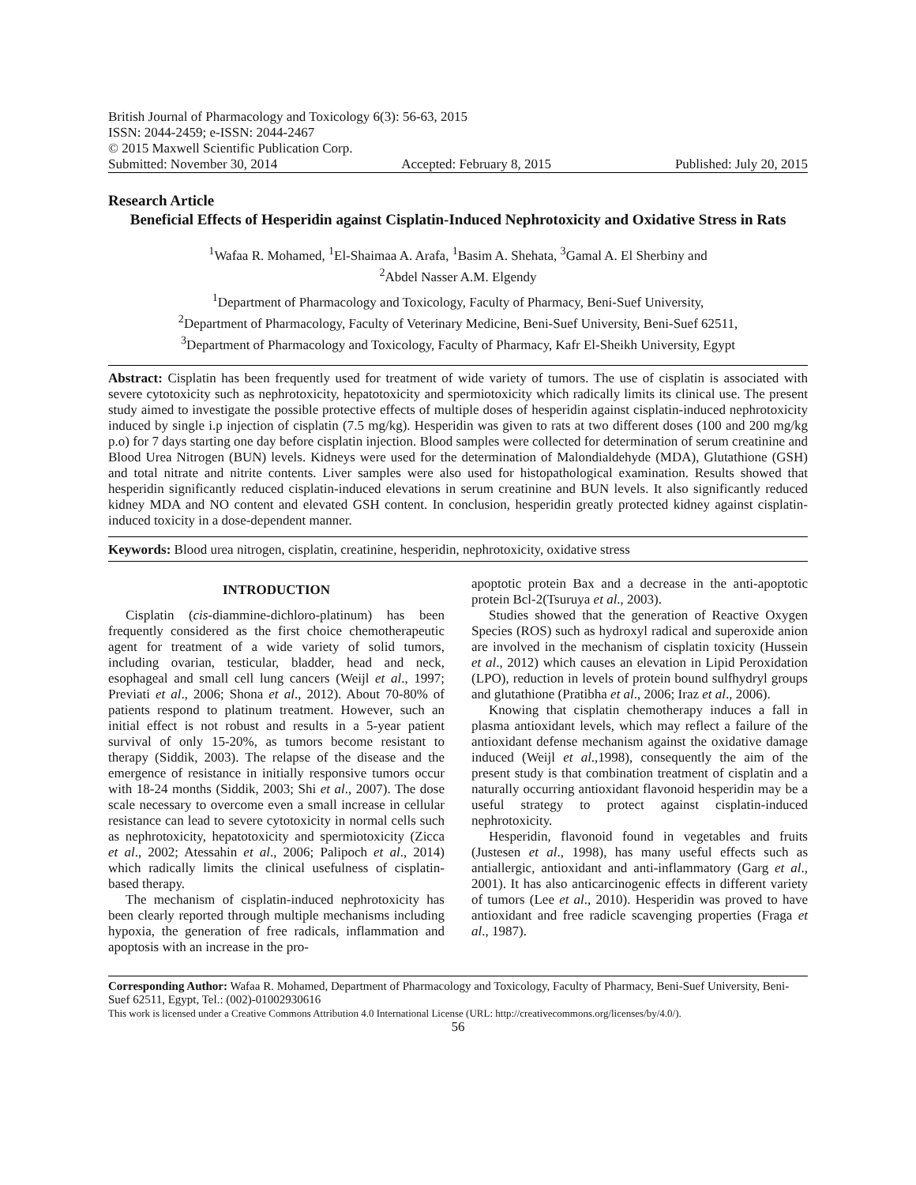British Journal of Pharmacology and Toxicology 6(3): 56-63, 2015
ISSN: 2044-2459; e-ISSN: 2044-2467
© 2015 Maxwell Scientific Publication Corp.
Submitted: November 30, 2014 Accepted: February 8, 2015 Published: July 20, 2015
Research Article
Beneficial Effects of Hesperidin against Cisplatin-Induced Nephrotoxicity and Oxidative Stress in Rats
<sup>1</sup> Wafaa R. Mohamed, <sup>1</sup>El-Shaimaa A. Arafa, <sup>1</sup>Basim A. Shehata, <sup>3</sup>Gamal A. El Sherbiny and
<sup>2</sup> Abdel Nasser A.M. Elgendy
<sup>1</sup> Department of Pharmacology and Toxicology, Faculty of Pharmacy, Beni-Suef University,
<sup>2</sup> Department of Pharmacology, Faculty of Veterinary Medicine, Beni-Suef University, Beni-Suef 62511,
<sup>3</sup> Department of Pharmacology and Toxicology, Faculty of Pharmacy, Kafr El-Sheikh University, Egypt
Abstract: Cisplatin has been frequently used for treatment of wide variety of tumors. The use of cisplatin is associated with severe cytotoxicity such as nephrotoxicity, hepatotoxicity and spermiotoxicity which radically limits its clinical use. The present study aimed to investigate the possible protective effects of multiple doses of hesperidin against cisplatin-induced nephrotoxicity induced by single i.p injection of cisplatin (7.5 mg/kg). Hesperidin was given to rats at two different doses (100 and 200 mg/kg p.o) for 7 days starting one day before cisplatin injection. Blood samples were collected for determination of serum creatinine and Blood Urea Nitrogen (BUN) levels. Kidneys were used for the determination of Malondialdehyde (MDA), Glutathione (GSH) and total nitrate and nitrite contents. Liver samples were also used for histopathological examination. Results showed that hesperidin significantly reduced cisplatin-induced elevations in serum creatinine and BUN levels. It also significantly reduced kidney MDA and NO content and elevated GSH content. In conclusion, hesperidin greatly protected kidney against cisplatin-induced toxicity in a dose-dependent manner.
Keywords: Blood urea nitrogen, cisplatin, creatinine, hesperidin, nephrotoxicity, oxidative stress
INTRODUCTION
Cisplatin (cis-diammine-dichloro-platinum) has been frequently considered as the first choice chemotherapeutic agent for treatment of a wide variety of solid tumors, including ovarian, testicular, bladder, head and neck, esophageal and small cell lung cancers (Weijl et al., 1997; Previati et al., 2006; Shona et al., 2012). About 70-80% of patients respond to platinum treatment. However, such an initial effect is not robust and results in a 5-year patient survival of only 15-20%, as tumors become resistant to therapy (Siddik, 2003). The relapse of the disease and the emergence of resistance in initially responsive tumors occur with 18-24 months (Siddik, 2003; Shi et al., 2007). The dose scale necessary to overcome even a small increase in cellular resistance can lead to severe cytotoxicity in normal cells such as nephrotoxicity, hepatotoxicity and spermiotoxicity (Zicca et al., 2002; Atessahin et al., 2006; Palipoch et al., 2014) which radically limits the clinical usefulness of cisplatin-based therapy.
The mechanism of cisplatin-induced nephrotoxicity has been clearly reported through multiple mechanisms including hypoxia, the generation of free radicals, inflammation and apoptosis with an increase in the pro-
apoptotic protein Bax and a decrease in the anti-apoptotic protein Bcl-2(Tsuruya et al., 2003).
Studies showed that the generation of Reactive Oxygen Species (ROS) such as hydroxyl radical and superoxide anion are involved in the mechanism of cisplatin toxicity (Hussein et al., 2012) which causes an elevation in Lipid Peroxidation (LPO), reduction in levels of protein bound sulfhydryl groups and glutathione (Pratibha et al., 2006; Iraz et al., 2006).
Knowing that cisplatin chemotherapy induces a fall in plasma antioxidant levels, which may reflect a failure of the antioxidant defense mechanism against the oxidative damage induced (Weijl et al.,1998), consequently the aim of the present study is that combination treatment of cisplatin and a naturally occurring antioxidant flavonoid hesperidin may be a useful strategy to protect against cisplatin-induced nephrotoxicity.
Hesperidin, flavonoid found in vegetables and fruits (Justesen et al., 1998), has many useful effects such as antiallergic, antioxidant and anti-inflammatory (Garg et al., 2001). It has also anticarcinogenic effects in different variety of tumors (Lee et al., 2010). Hesperidin was proved to have antioxidant and free radicle scavenging properties (Fraga et al., 1987).
Corresponding Author: Wafaa R. Mohamed, Department of Pharmacology and Toxicology, Faculty of Pharmacy, Beni-Suef University, Beni-Suef 62511, Egypt, Tel.: (002)-01002930616
This work is licensed under a Creative Commons Attribution 4.0 International License (URL: http://creativecommons.org/licenses/by/4.0/).
56